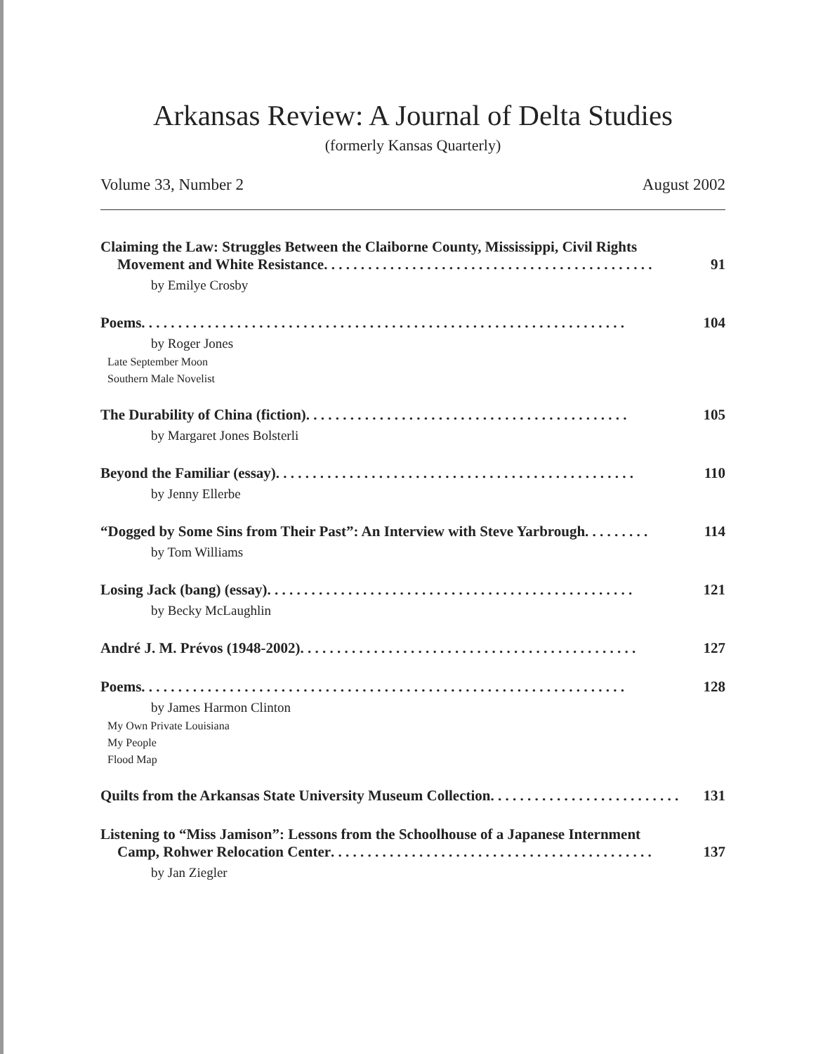Arkansas Review: A Journal of Delta Studies
(formerly Kansas Quarterly)
Volume 33, Number 2 August 2002
Claiming the Law: Struggles Between the Claiborne County, Mississippi, Civil Rights
Movement and White Resistance . . . . . . . . . . . . . . . . . . . . . . . . . . . . . . . . . . . . . . . . . . . . . 91
by Emilye Crosby
Poems . . . . . . . . . . . . . . . . . . . . . . . . . . . . . . . . . . . . . . . . . . . . . . . . . . . . . . . . . . . . . . . . . . 104
by Roger Jones
Late September Moon
Southern Male Novelist
The Durability of China (fiction) . . . . . . . . . . . . . . . . . . . . . . . . . . . . . . . . . . . . . . . . . . . . 105
by Margaret Jones Bolsterli
Beyond the Familiar (essay) . . . . . . . . . . . . . . . . . . . . . . . . . . . . . . . . . . . . . . . . . . . . . . . . . 110
by Jenny Ellerbe
“Dogged by Some Sins from Their Past”: An Interview with Steve Yarbrough . . . . . . . . . 114
by Tom Williams
Losing Jack (bang) (essay) . . . . . . . . . . . . . . . . . . . . . . . . . . . . . . . . . . . . . . . . . . . . . . . . . . 121
by Becky McLaughlin
André J. M. Prévos (1948-2002) . . . . . . . . . . . . . . . . . . . . . . . . . . . . . . . . . . . . . . . . . . . . . . 127
Poems . . . . . . . . . . . . . . . . . . . . . . . . . . . . . . . . . . . . . . . . . . . . . . . . . . . . . . . . . . . . . . . . . . 128
by James Harmon Clinton
My Own Private Louisiana
My People
Flood Map
Quilts from the Arkansas State University Museum Collection . . . . . . . . . . . . . . . . . . . . . . . . . . 131
Listening to “Miss Jamison”: Lessons from the Schoolhouse of a Japanese Internment
Camp, Rohwer Relocation Center . . . . . . . . . . . . . . . . . . . . . . . . . . . . . . . . . . . . . . . . . . . . 137
by Jan Ziegler